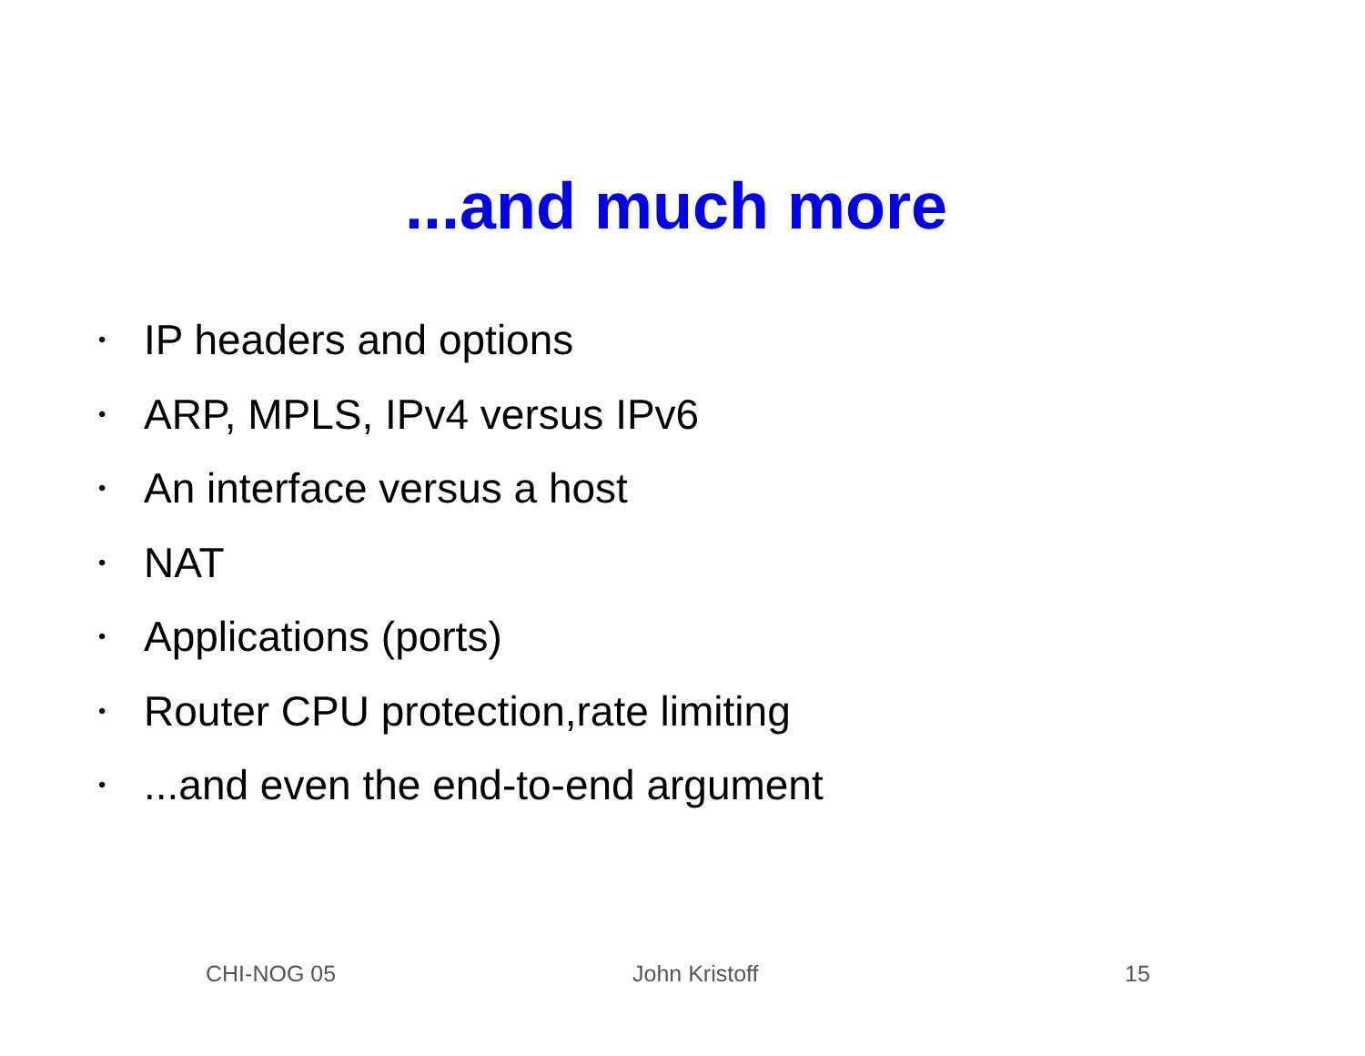...and much more
• IP headers and options
• ARP, MPLS, IPv4 versus IPv6
• An interface versus a host
• NAT
• Applications (ports)
• Router CPU protection,rate limiting
•...and even the end-to-end argument
CHI-NOG 05 John Kristoff 15